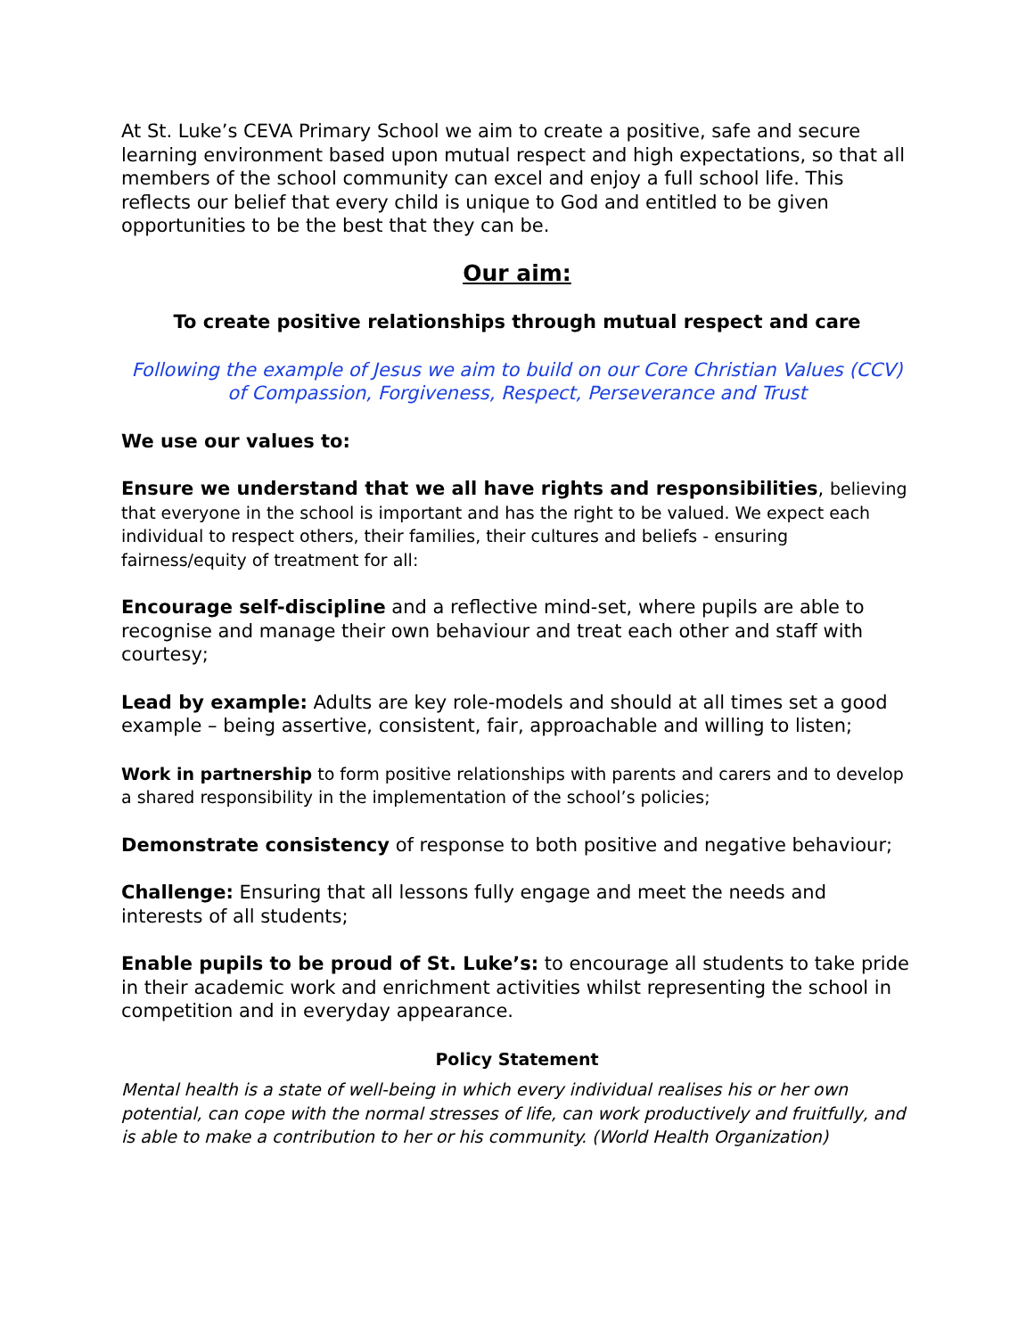At St. Luke’s CEVA Primary School we aim to create a positive, safe and secure learning environment based upon mutual respect and high expectations, so that all members of the school community can excel and enjoy a full school life. This reflects our belief that every child is unique to God and entitled to be given opportunities to be the best that they can be.
Our aim:
To create positive relationships through mutual respect and care
Following the example of Jesus we aim to build on our Core Christian Values (CCV) of Compassion, Forgiveness, Respect, Perseverance and Trust
We use our values to:
Ensure we understand that we all have rights and responsibilities, believing that everyone in the school is important and has the right to be valued. We expect each individual to respect others, their families, their cultures and beliefs - ensuring fairness/equity of treatment for all:
Encourage self-discipline and a reflective mind-set, where pupils are able to recognise and manage their own behaviour and treat each other and staff with courtesy;
Lead by example: Adults are key role-models and should at all times set a good example – being assertive, consistent, fair, approachable and willing to listen;
Work in partnership to form positive relationships with parents and carers and to develop a shared responsibility in the implementation of the school’s policies;
Demonstrate consistency of response to both positive and negative behaviour;
Challenge: Ensuring that all lessons fully engage and meet the needs and interests of all students;
Enable pupils to be proud of St. Luke’s: to encourage all students to take pride in their academic work and enrichment activities whilst representing the school in competition and in everyday appearance.
Policy Statement
Mental health is a state of well-being in which every individual realises his or her own potential, can cope with the normal stresses of life, can work productively and fruitfully, and is able to make a contribution to her or his community. (World Health Organization)